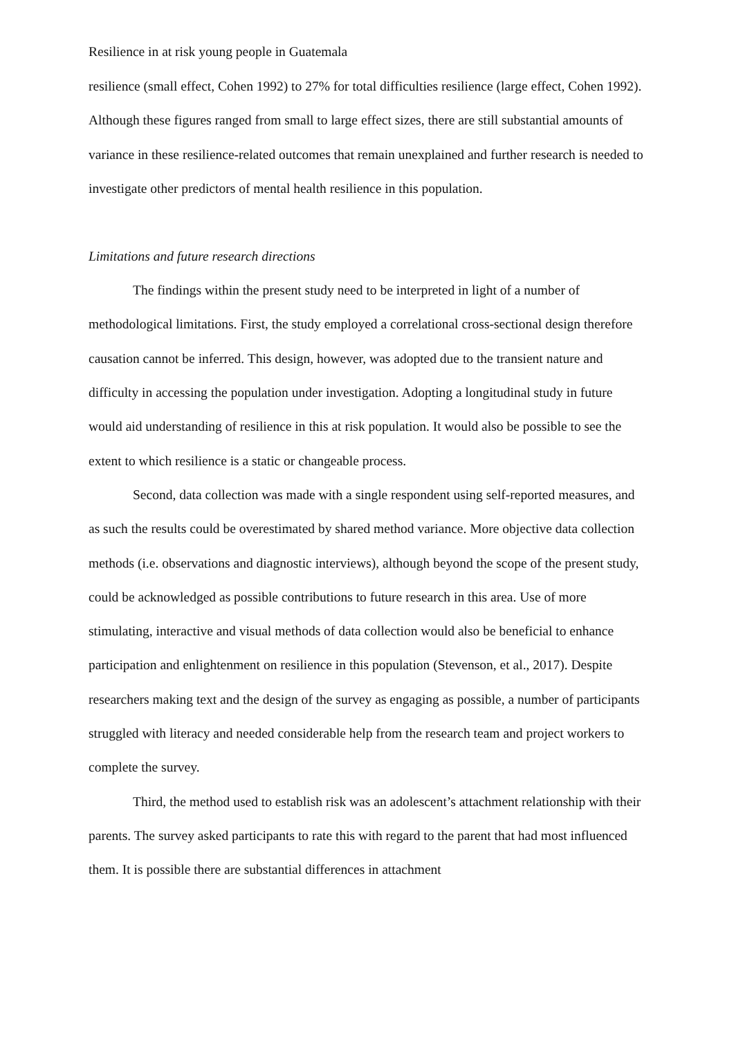Resilience in at risk young people in Guatemala
resilience (small effect, Cohen 1992) to 27% for total difficulties resilience (large effect, Cohen 1992). Although these figures ranged from small to large effect sizes, there are still substantial amounts of variance in these resilience-related outcomes that remain unexplained and further research is needed to investigate other predictors of mental health resilience in this population.
Limitations and future research directions
The findings within the present study need to be interpreted in light of a number of methodological limitations. First, the study employed a correlational cross-sectional design therefore causation cannot be inferred. This design, however, was adopted due to the transient nature and difficulty in accessing the population under investigation. Adopting a longitudinal study in future would aid understanding of resilience in this at risk population. It would also be possible to see the extent to which resilience is a static or changeable process.
Second, data collection was made with a single respondent using self-reported measures, and as such the results could be overestimated by shared method variance. More objective data collection methods (i.e. observations and diagnostic interviews), although beyond the scope of the present study, could be acknowledged as possible contributions to future research in this area. Use of more stimulating, interactive and visual methods of data collection would also be beneficial to enhance participation and enlightenment on resilience in this population (Stevenson, et al., 2017). Despite researchers making text and the design of the survey as engaging as possible, a number of participants struggled with literacy and needed considerable help from the research team and project workers to complete the survey.
Third, the method used to establish risk was an adolescent’s attachment relationship with their parents. The survey asked participants to rate this with regard to the parent that had most influenced them. It is possible there are substantial differences in attachment